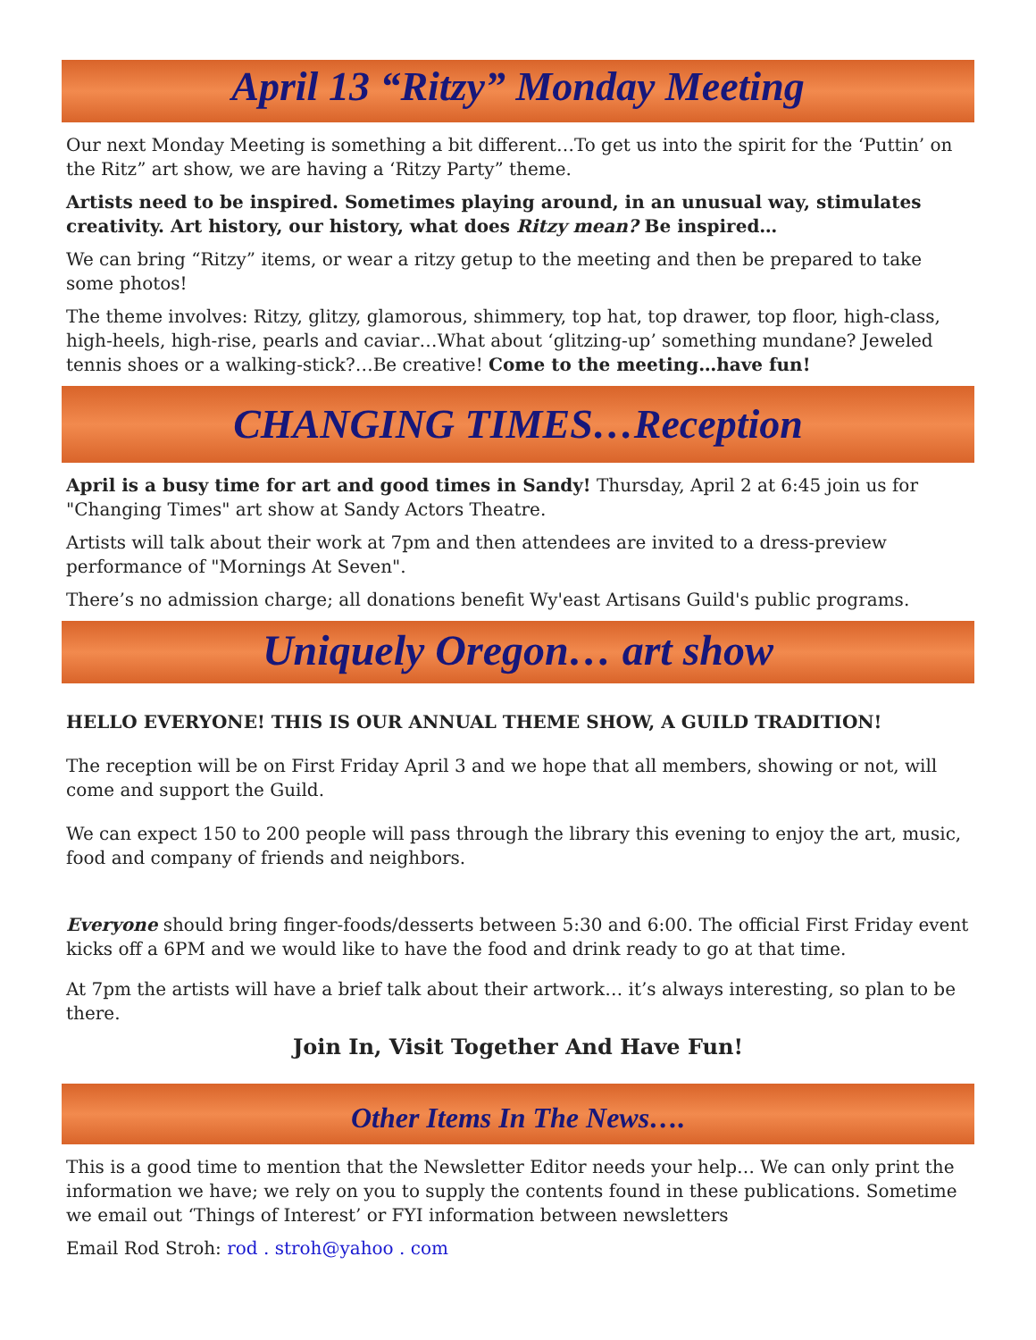April 13 “Ritzy” Monday Meeting
Our next Monday Meeting is something a bit different…To get us into the spirit for the ‘Puttin’ on the Ritz” art show, we are having a ‘Ritzy Party” theme.
Artists need to be inspired. Sometimes playing around, in an unusual way, stimulates creativity. Art history, our history, what does Ritzy mean? Be inspired…
We can bring “Ritzy” items, or wear a ritzy getup to the meeting and then be prepared to take some photos!
The theme involves: Ritzy, glitzy, glamorous, shimmery, top hat, top drawer, top floor, high-class, high-heels, high-rise, pearls and caviar…What about ‘glitzing-up’ something mundane? Jeweled tennis shoes or a walking-stick?…Be creative! Come to the meeting…have fun!
CHANGING TIMES…Reception
April is a busy time for art and good times in Sandy! Thursday, April 2 at 6:45 join us for "Changing Times" art show at Sandy Actors Theatre.
Artists will talk about their work at 7pm and then attendees are invited to a dress-preview performance of "Mornings At Seven".
There’s no admission charge; all donations benefit Wy'east Artisans Guild's public programs.
Uniquely Oregon… art show
HELLO EVERYONE! THIS IS OUR ANNUAL THEME SHOW, A GUILD TRADITION!
The reception will be on First Friday April 3 and we hope that all members, showing or not, will come and support the Guild.
We can expect 150 to 200 people will pass through the library this evening to enjoy the art, music, food and company of friends and neighbors.
Everyone should bring finger-foods/desserts between 5:30 and 6:00. The official First Friday event kicks off a 6PM and we would like to have the food and drink ready to go at that time.
At 7pm the artists will have a brief talk about their artwork… it’s always interesting, so plan to be there.
Join In, Visit Together And Have Fun!
Other Items In The News….
This is a good time to mention that the Newsletter Editor needs your help… We can only print the information we have; we rely on you to supply the contents found in these publications. Sometime we email out ‘Things of Interest’ or FYI information between newsletters
Email Rod Stroh: rod . stroh@yahoo . com